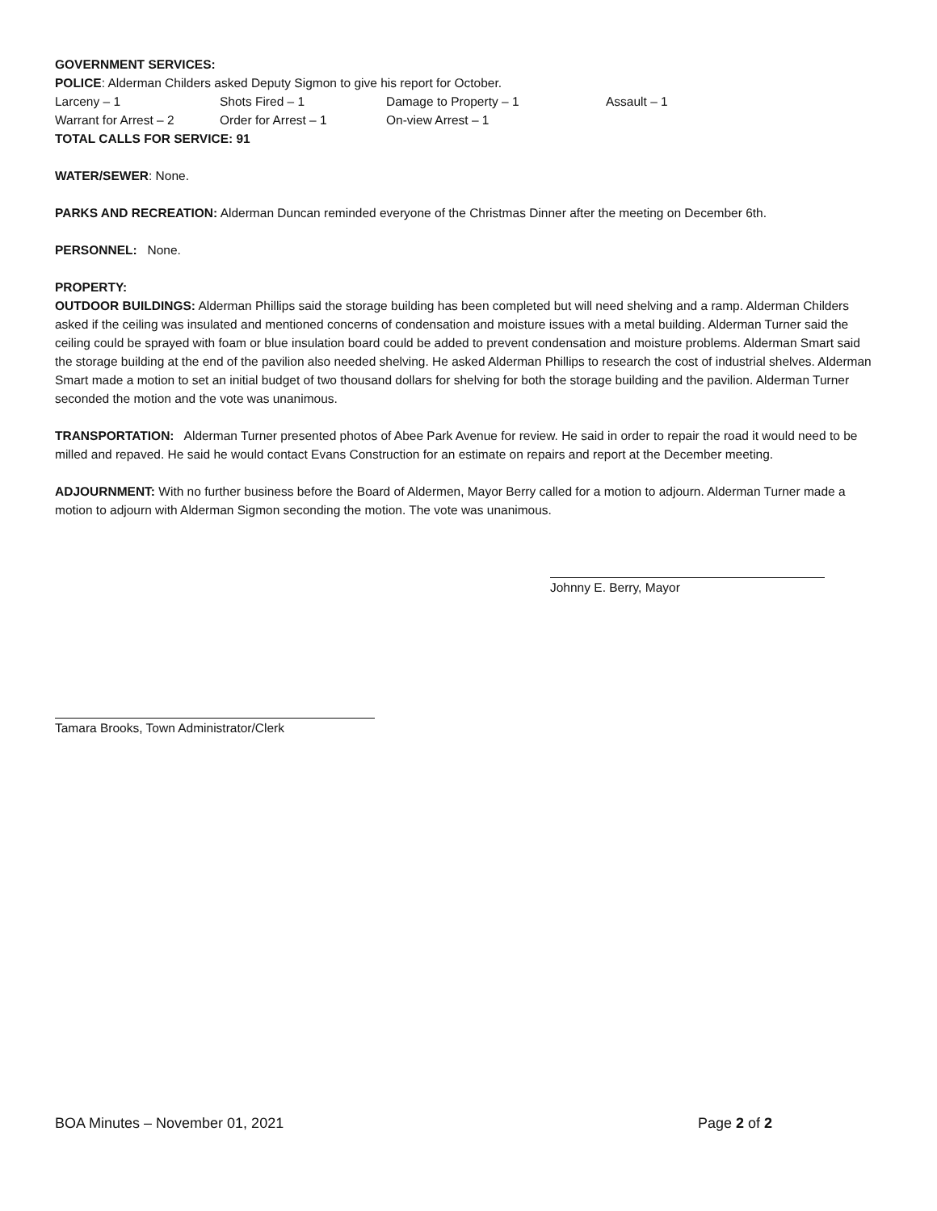GOVERNMENT SERVICES:
POLICE: Alderman Childers asked Deputy Sigmon to give his report for October.
Larceny – 1 Shots Fired – 1 Damage to Property – 1 Assault – 1
Warrant for Arrest – 2 Order for Arrest – 1 On-view Arrest – 1
TOTAL CALLS FOR SERVICE: 91
WATER/SEWER: None.
PARKS AND RECREATION: Alderman Duncan reminded everyone of the Christmas Dinner after the meeting on December 6th.
PERSONNEL: None.
PROPERTY:
OUTDOOR BUILDINGS: Alderman Phillips said the storage building has been completed but will need shelving and a ramp. Alderman Childers asked if the ceiling was insulated and mentioned concerns of condensation and moisture issues with a metal building. Alderman Turner said the ceiling could be sprayed with foam or blue insulation board could be added to prevent condensation and moisture problems. Alderman Smart said the storage building at the end of the pavilion also needed shelving. He asked Alderman Phillips to research the cost of industrial shelves. Alderman Smart made a motion to set an initial budget of two thousand dollars for shelving for both the storage building and the pavilion. Alderman Turner seconded the motion and the vote was unanimous.
TRANSPORTATION: Alderman Turner presented photos of Abee Park Avenue for review. He said in order to repair the road it would need to be milled and repaved. He said he would contact Evans Construction for an estimate on repairs and report at the December meeting.
ADJOURNMENT: With no further business before the Board of Aldermen, Mayor Berry called for a motion to adjourn. Alderman Turner made a motion to adjourn with Alderman Sigmon seconding the motion. The vote was unanimous.
Johnny E. Berry, Mayor
Tamara Brooks, Town Administrator/Clerk
BOA Minutes – November 01, 2021 Page 2 of 2